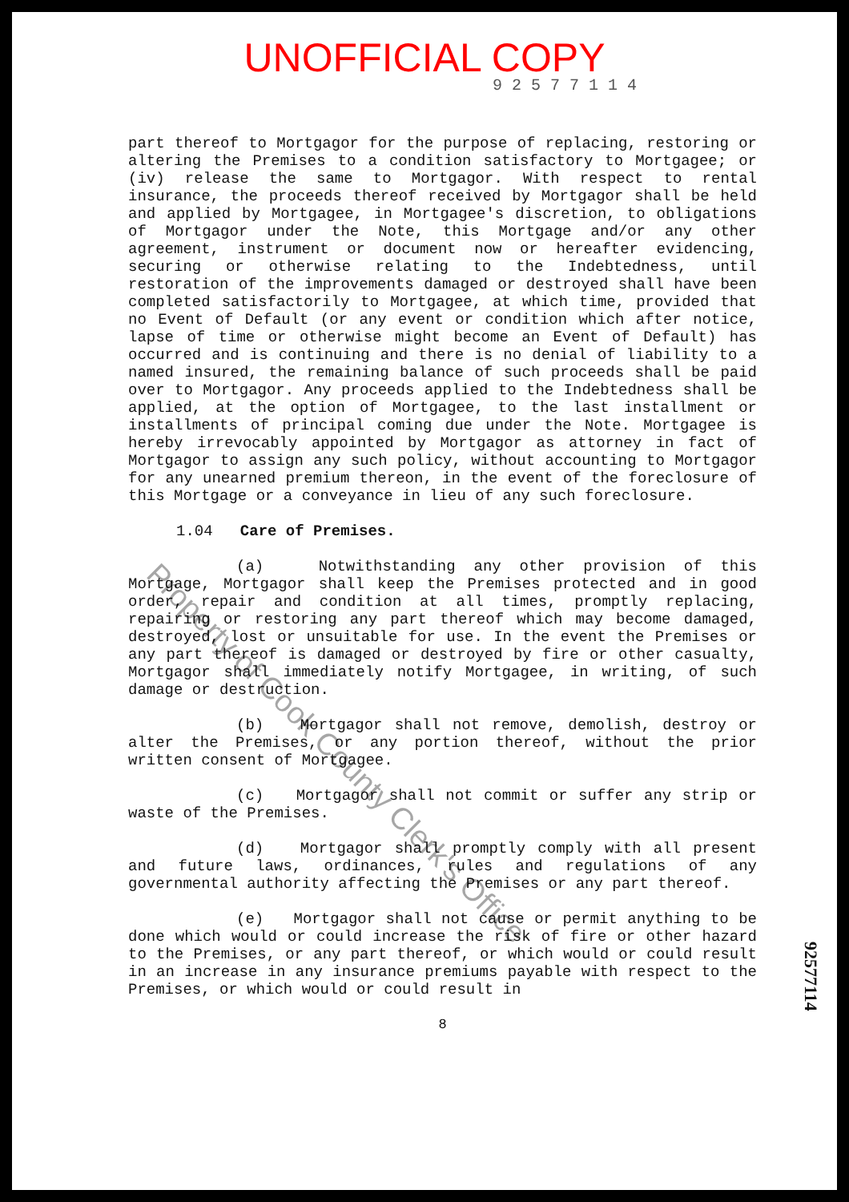UNOFFICIAL COPY
9 2 5 7 7 1 1 4
part thereof to Mortgagor for the purpose of replacing, restoring or altering the Premises to a condition satisfactory to Mortgagee; or (iv) release the same to Mortgagor. With respect to rental insurance, the proceeds thereof received by Mortgagor shall be held and applied by Mortgagee, in Mortgagee's discretion, to obligations of Mortgagor under the Note, this Mortgage and/or any other agreement, instrument or document now or hereafter evidencing, securing or otherwise relating to the Indebtedness, until restoration of the improvements damaged or destroyed shall have been completed satisfactorily to Mortgagee, at which time, provided that no Event of Default (or any event or condition which after notice, lapse of time or otherwise might become an Event of Default) has occurred and is continuing and there is no denial of liability to a named insured, the remaining balance of such proceeds shall be paid over to Mortgagor. Any proceeds applied to the Indebtedness shall be applied, at the option of Mortgagee, to the last installment or installments of principal coming due under the Note. Mortgagee is hereby irrevocably appointed by Mortgagor as attorney in fact of Mortgagor to assign any such policy, without accounting to Mortgagor for any unearned premium thereon, in the event of the foreclosure of this Mortgage or a conveyance in lieu of any such foreclosure.
1.04 Care of Premises.
(a) Notwithstanding any other provision of this Mortgage, Mortgagor shall keep the Premises protected and in good order, repair and condition at all times, promptly replacing, repairing or restoring any part thereof which may become damaged, destroyed, lost or unsuitable for use. In the event the Premises or any part thereof is damaged or destroyed by fire or other casualty, Mortgagor shall immediately notify Mortgagee, in writing, of such damage or destruction.
(b) Mortgagor shall not remove, demolish, destroy or alter the Premises, or any portion thereof, without the prior written consent of Mortgagee.
(c) Mortgagor shall not commit or suffer any strip or waste of the Premises.
(d) Mortgagor shall promptly comply with all present and future laws, ordinances, rules and regulations of any governmental authority affecting the Premises or any part thereof.
(e) Mortgagor shall not cause or permit anything to be done which would or could increase the risk of fire or other hazard to the Premises, or any part thereof, or which would or could result in an increase in any insurance premiums payable with respect to the Premises, or which would or could result in
8
92577114
Property of Cook County Clerk's Office